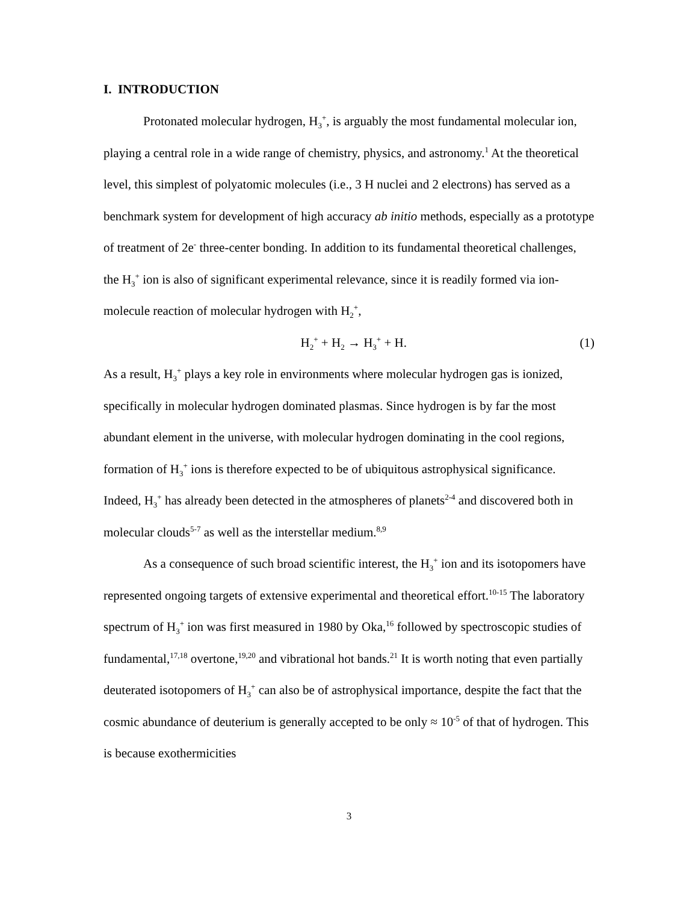I. INTRODUCTION
Protonated molecular hydrogen, H<sub>3</sub><sup>+</sup>, is arguably the most fundamental molecular ion, playing a central role in a wide range of chemistry, physics, and astronomy.<sup>1</sup> At the theoretical level, this simplest of polyatomic molecules (i.e., 3 H nuclei and 2 electrons) has served as a benchmark system for development of high accuracy ab initio methods, especially as a prototype of treatment of 2e<sup>-</sup> three-center bonding. In addition to its fundamental theoretical challenges, the H<sub>3</sub><sup>+</sup> ion is also of significant experimental relevance, since it is readily formed via ion-molecule reaction of molecular hydrogen with H<sub>2</sub><sup>+</sup>,
H<sub>2</sub><sup>+</sup> + H<sub>2</sub> → H<sub>3</sub><sup>+</sup> + H. (1)
As a result, H<sub>3</sub><sup>+</sup> plays a key role in environments where molecular hydrogen gas is ionized, specifically in molecular hydrogen dominated plasmas. Since hydrogen is by far the most abundant element in the universe, with molecular hydrogen dominating in the cool regions, formation of H<sub>3</sub><sup>+</sup> ions is therefore expected to be of ubiquitous astrophysical significance. Indeed, H<sub>3</sub><sup>+</sup> has already been detected in the atmospheres of planets<sup>2-4</sup> and discovered both in molecular clouds<sup>5-7</sup> as well as the interstellar medium.<sup>8,9</sup>
As a consequence of such broad scientific interest, the H<sub>3</sub><sup>+</sup> ion and its isotopomers have represented ongoing targets of extensive experimental and theoretical effort.<sup>10-15</sup> The laboratory spectrum of H<sub>3</sub><sup>+</sup> ion was first measured in 1980 by Oka,<sup>16</sup> followed by spectroscopic studies of fundamental,<sup>17,18</sup> overtone,<sup>19,20</sup> and vibrational hot bands.<sup>21</sup> It is worth noting that even partially deuterated isotopomers of H<sub>3</sub><sup>+</sup> can also be of astrophysical importance, despite the fact that the cosmic abundance of deuterium is generally accepted to be only ≈ 10<sup>-5</sup> of that of hydrogen. This is because exothermicities
3